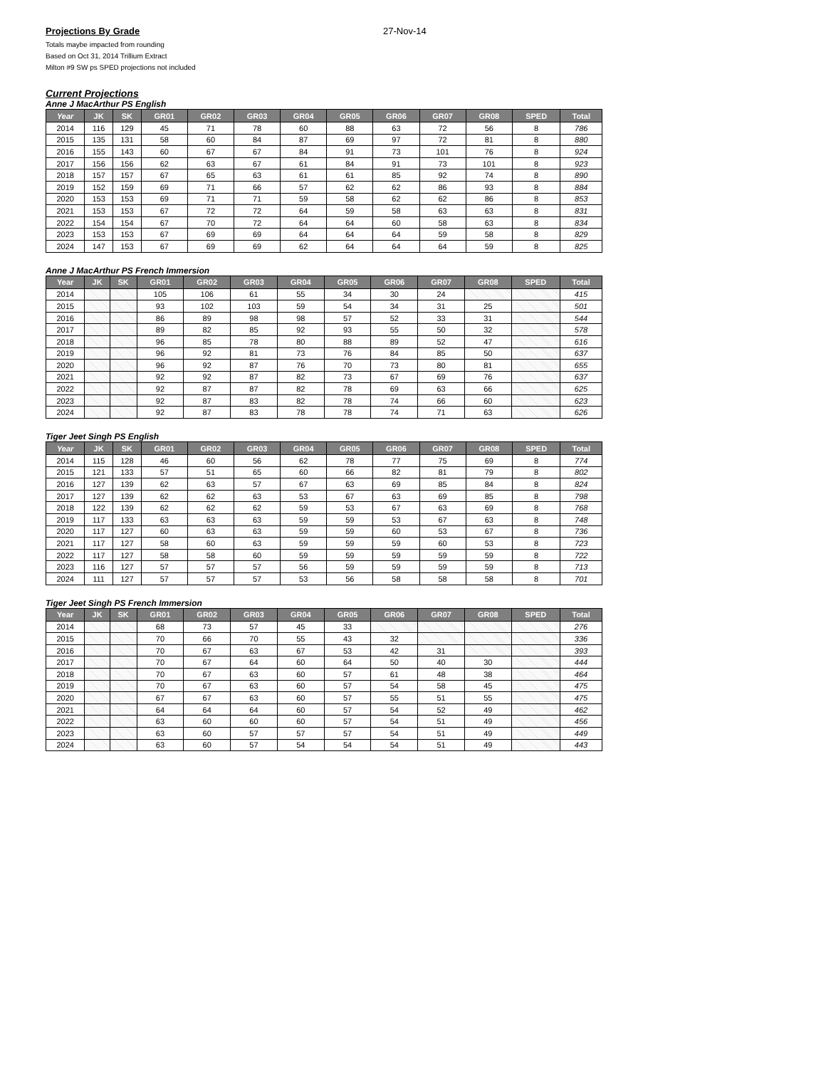Projections By Grade 27-Nov-14
Totals maybe impacted from rounding
Based on Oct 31, 2014 Trillium Extract
Milton #9 SW ps SPED projections not included
Current Projections
Anne J MacArthur PS English
| Year | JK | SK | GR01 | GR02 | GR03 | GR04 | GR05 | GR06 | GR07 | GR08 | SPED | Total |
| --- | --- | --- | --- | --- | --- | --- | --- | --- | --- | --- | --- | --- |
| 2014 | 116 | 129 | 45 | 71 | 78 | 60 | 88 | 63 | 72 | 56 | 8 | 786 |
| 2015 | 135 | 131 | 58 | 60 | 84 | 87 | 69 | 97 | 72 | 81 | 8 | 880 |
| 2016 | 155 | 143 | 60 | 67 | 67 | 84 | 91 | 73 | 101 | 76 | 8 | 924 |
| 2017 | 156 | 156 | 62 | 63 | 67 | 61 | 84 | 91 | 73 | 101 | 8 | 923 |
| 2018 | 157 | 157 | 67 | 65 | 63 | 61 | 61 | 85 | 92 | 74 | 8 | 890 |
| 2019 | 152 | 159 | 69 | 71 | 66 | 57 | 62 | 62 | 86 | 93 | 8 | 884 |
| 2020 | 153 | 153 | 69 | 71 | 71 | 59 | 58 | 62 | 62 | 86 | 8 | 853 |
| 2021 | 153 | 153 | 67 | 72 | 72 | 64 | 59 | 58 | 63 | 63 | 8 | 831 |
| 2022 | 154 | 154 | 67 | 70 | 72 | 64 | 64 | 60 | 58 | 63 | 8 | 834 |
| 2023 | 153 | 153 | 67 | 69 | 69 | 64 | 64 | 64 | 59 | 58 | 8 | 829 |
| 2024 | 147 | 153 | 67 | 69 | 69 | 62 | 64 | 64 | 64 | 59 | 8 | 825 |
Anne J MacArthur PS French Immersion
| Year | JK | SK | GR01 | GR02 | GR03 | GR04 | GR05 | GR06 | GR07 | GR08 | SPED | Total |
| --- | --- | --- | --- | --- | --- | --- | --- | --- | --- | --- | --- | --- |
| 2014 | | | 105 | 106 | 61 | 55 | 34 | 30 | 24 | | | 415 |
| 2015 | | | 93 | 102 | 103 | 59 | 54 | 34 | 31 | 25 | | 501 |
| 2016 | | | 86 | 89 | 98 | 98 | 57 | 52 | 33 | 31 | | 544 |
| 2017 | | | 89 | 82 | 85 | 92 | 93 | 55 | 50 | 32 | | 578 |
| 2018 | | | 96 | 85 | 78 | 80 | 88 | 89 | 52 | 47 | | 616 |
| 2019 | | | 96 | 92 | 81 | 73 | 76 | 84 | 85 | 50 | | 637 |
| 2020 | | | 96 | 92 | 87 | 76 | 70 | 73 | 80 | 81 | | 655 |
| 2021 | | | 92 | 92 | 87 | 82 | 73 | 67 | 69 | 76 | | 637 |
| 2022 | | | 92 | 87 | 87 | 82 | 78 | 69 | 63 | 66 | | 625 |
| 2023 | | | 92 | 87 | 83 | 82 | 78 | 74 | 66 | 60 | | 623 |
| 2024 | | | 92 | 87 | 83 | 78 | 78 | 74 | 71 | 63 | | 626 |
Tiger Jeet Singh PS English
| Year | JK | SK | GR01 | GR02 | GR03 | GR04 | GR05 | GR06 | GR07 | GR08 | SPED | Total |
| --- | --- | --- | --- | --- | --- | --- | --- | --- | --- | --- | --- | --- |
| 2014 | 115 | 128 | 46 | 60 | 56 | 62 | 78 | 77 | 75 | 69 | 8 | 774 |
| 2015 | 121 | 133 | 57 | 51 | 65 | 60 | 66 | 82 | 81 | 79 | 8 | 802 |
| 2016 | 127 | 139 | 62 | 63 | 57 | 67 | 63 | 69 | 85 | 84 | 8 | 824 |
| 2017 | 127 | 139 | 62 | 62 | 63 | 53 | 67 | 63 | 69 | 85 | 8 | 798 |
| 2018 | 122 | 139 | 62 | 62 | 62 | 59 | 53 | 67 | 63 | 69 | 8 | 768 |
| 2019 | 117 | 133 | 63 | 63 | 63 | 59 | 59 | 53 | 67 | 63 | 8 | 748 |
| 2020 | 117 | 127 | 60 | 63 | 63 | 59 | 59 | 60 | 53 | 67 | 8 | 736 |
| 2021 | 117 | 127 | 58 | 60 | 63 | 59 | 59 | 59 | 60 | 53 | 8 | 723 |
| 2022 | 117 | 127 | 58 | 58 | 60 | 59 | 59 | 59 | 59 | 59 | 8 | 722 |
| 2023 | 116 | 127 | 57 | 57 | 57 | 56 | 59 | 59 | 59 | 59 | 8 | 713 |
| 2024 | 111 | 127 | 57 | 57 | 57 | 53 | 56 | 58 | 58 | 58 | 8 | 701 |
Tiger Jeet Singh PS French Immersion
| Year | JK | SK | GR01 | GR02 | GR03 | GR04 | GR05 | GR06 | GR07 | GR08 | SPED | Total |
| --- | --- | --- | --- | --- | --- | --- | --- | --- | --- | --- | --- | --- |
| 2014 | | | 68 | 73 | 57 | 45 | 33 | | | | | 276 |
| 2015 | | | 70 | 66 | 70 | 55 | 43 | 32 | | | | 336 |
| 2016 | | | 70 | 67 | 63 | 67 | 53 | 42 | 31 | | | 393 |
| 2017 | | | 70 | 67 | 64 | 60 | 64 | 50 | 40 | 30 | | 444 |
| 2018 | | | 70 | 67 | 63 | 60 | 57 | 61 | 48 | 38 | | 464 |
| 2019 | | | 70 | 67 | 63 | 60 | 57 | 54 | 58 | 45 | | 475 |
| 2020 | | | 67 | 67 | 63 | 60 | 57 | 55 | 51 | 55 | | 475 |
| 2021 | | | 64 | 64 | 64 | 60 | 57 | 54 | 52 | 49 | | 462 |
| 2022 | | | 63 | 60 | 60 | 60 | 57 | 54 | 51 | 49 | | 456 |
| 2023 | | | 63 | 60 | 57 | 57 | 57 | 54 | 51 | 49 | | 449 |
| 2024 | | | 63 | 60 | 57 | 54 | 54 | 54 | 51 | 49 | | 443 |